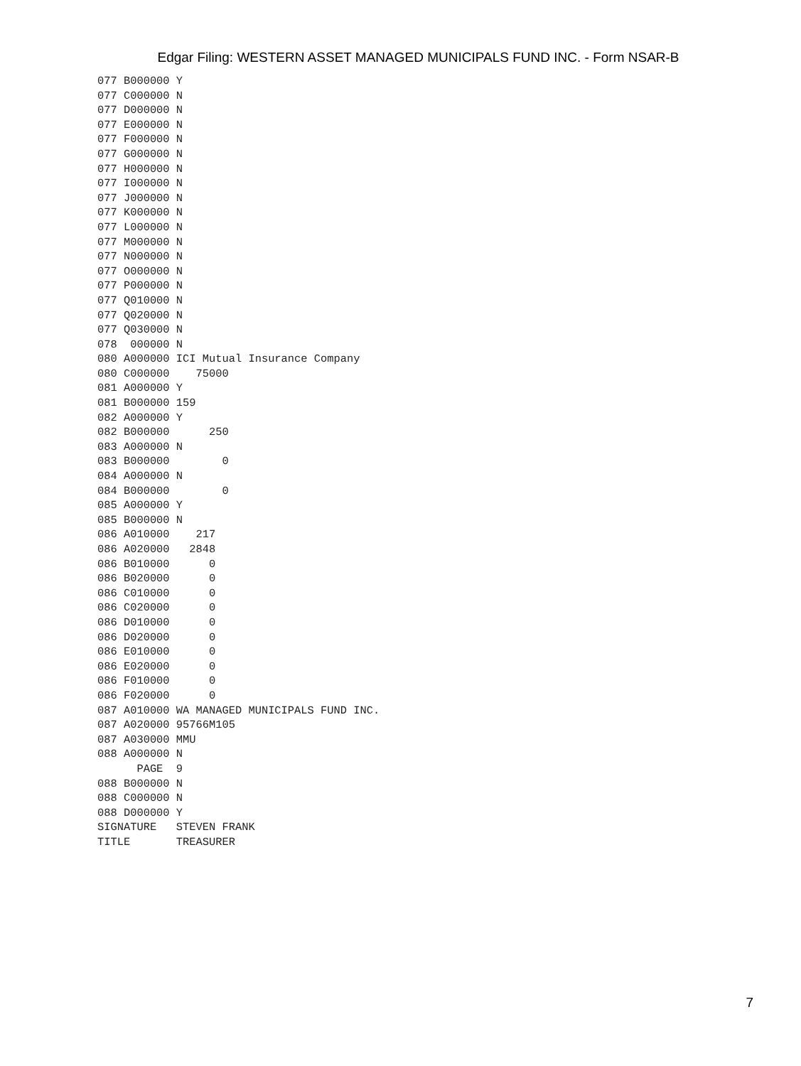Edgar Filing: WESTERN ASSET MANAGED MUNICIPALS FUND INC. - Form NSAR-B
077 B000000 Y
077 C000000 N
077 D000000 N
077 E000000 N
077 F000000 N
077 G000000 N
077 H000000 N
077 I000000 N
077 J000000 N
077 K000000 N
077 L000000 N
077 M000000 N
077 N000000 N
077 O000000 N
077 P000000 N
077 Q010000 N
077 Q020000 N
077 Q030000 N
078  000000 N
080 A000000 ICI Mutual Insurance Company
080 C000000    75000
081 A000000 Y
081 B000000 159
082 A000000 Y
082 B000000      250
083 A000000 N
083 B000000        0
084 A000000 N
084 B000000        0
085 A000000 Y
085 B000000 N
086 A010000    217
086 A020000   2848
086 B010000      0
086 B020000      0
086 C010000      0
086 C020000      0
086 D010000      0
086 D020000      0
086 E010000      0
086 E020000      0
086 F010000      0
086 F020000      0
087 A010000 WA MANAGED MUNICIPALS FUND INC.
087 A020000 95766M105
087 A030000 MMU
088 A000000 N
      PAGE  9
088 B000000 N
088 C000000 N
088 D000000 Y
SIGNATURE   STEVEN FRANK
TITLE       TREASURER
7